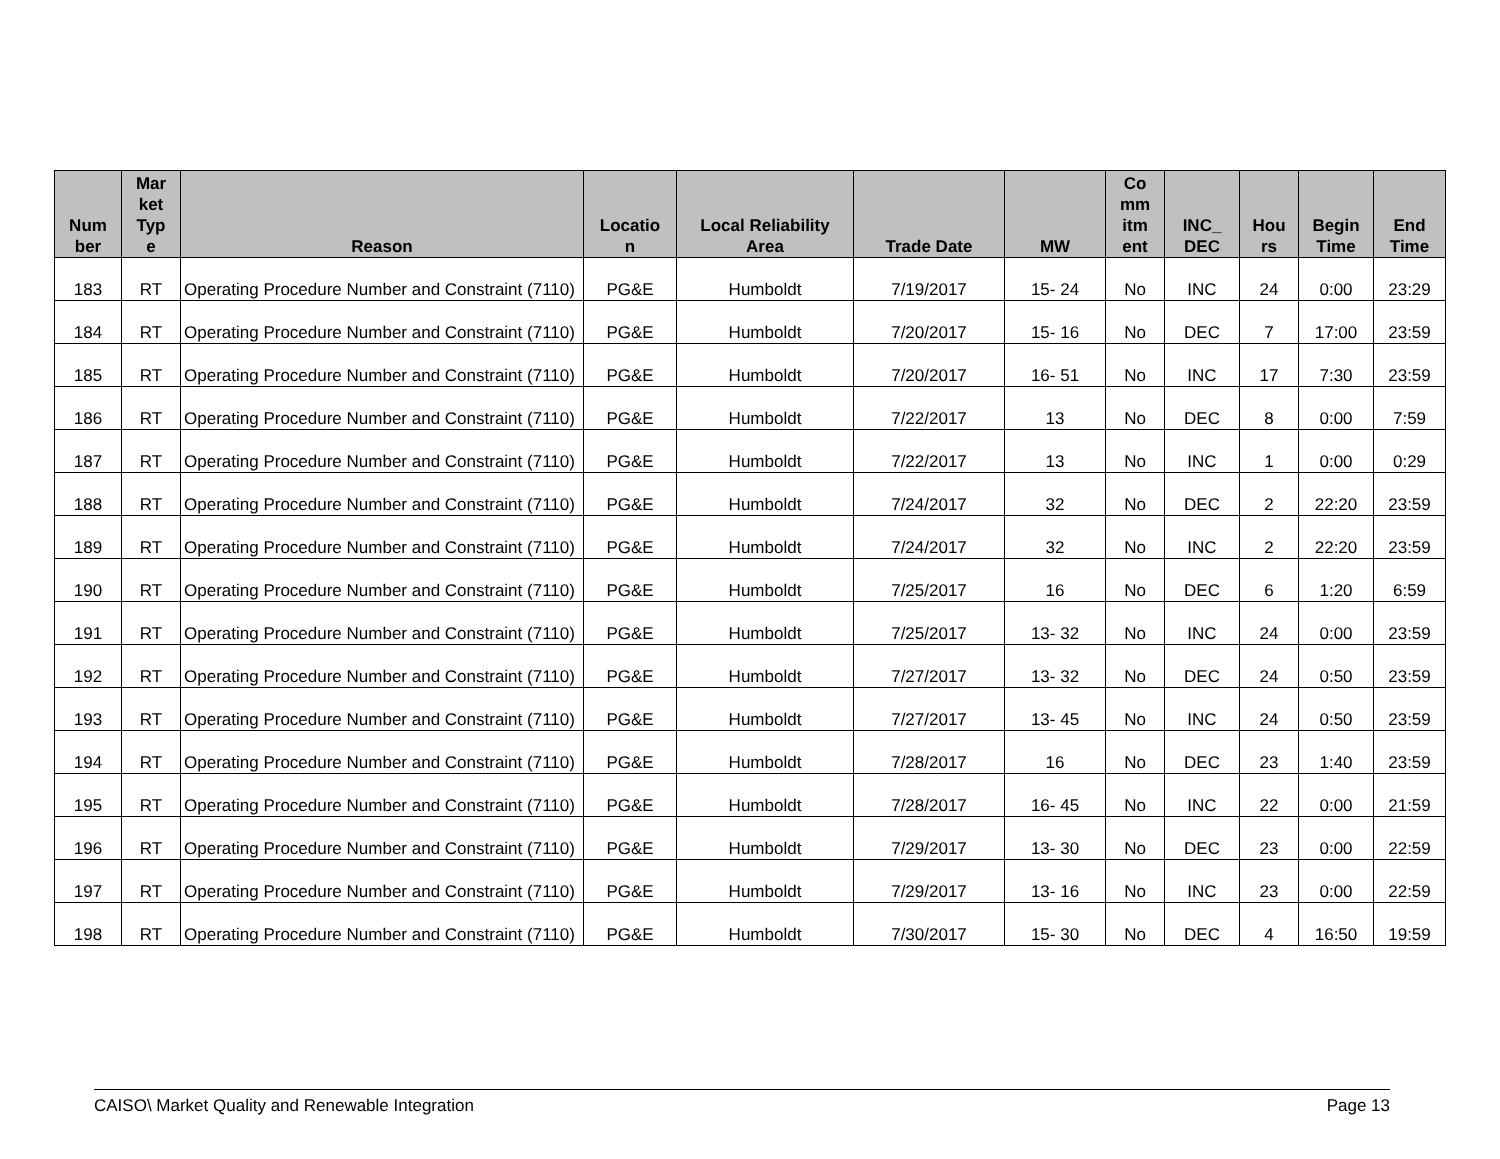| Num ber | Mar ket Typ e | Reason | Locatio n | Local Reliability Area | Trade Date | MW | Co mm itm ent | INC_ DEC | Hou rs | Begin Time | End Time |
| --- | --- | --- | --- | --- | --- | --- | --- | --- | --- | --- | --- |
| 183 | RT | Operating Procedure Number and Constraint (7110) | PG&E | Humboldt | 7/19/2017 | 15- 24 | No | INC | 24 | 0:00 | 23:29 |
| 184 | RT | Operating Procedure Number and Constraint (7110) | PG&E | Humboldt | 7/20/2017 | 15- 16 | No | DEC | 7 | 17:00 | 23:59 |
| 185 | RT | Operating Procedure Number and Constraint (7110) | PG&E | Humboldt | 7/20/2017 | 16- 51 | No | INC | 17 | 7:30 | 23:59 |
| 186 | RT | Operating Procedure Number and Constraint (7110) | PG&E | Humboldt | 7/22/2017 | 13 | No | DEC | 8 | 0:00 | 7:59 |
| 187 | RT | Operating Procedure Number and Constraint (7110) | PG&E | Humboldt | 7/22/2017 | 13 | No | INC | 1 | 0:00 | 0:29 |
| 188 | RT | Operating Procedure Number and Constraint (7110) | PG&E | Humboldt | 7/24/2017 | 32 | No | DEC | 2 | 22:20 | 23:59 |
| 189 | RT | Operating Procedure Number and Constraint (7110) | PG&E | Humboldt | 7/24/2017 | 32 | No | INC | 2 | 22:20 | 23:59 |
| 190 | RT | Operating Procedure Number and Constraint (7110) | PG&E | Humboldt | 7/25/2017 | 16 | No | DEC | 6 | 1:20 | 6:59 |
| 191 | RT | Operating Procedure Number and Constraint (7110) | PG&E | Humboldt | 7/25/2017 | 13- 32 | No | INC | 24 | 0:00 | 23:59 |
| 192 | RT | Operating Procedure Number and Constraint (7110) | PG&E | Humboldt | 7/27/2017 | 13- 32 | No | DEC | 24 | 0:50 | 23:59 |
| 193 | RT | Operating Procedure Number and Constraint (7110) | PG&E | Humboldt | 7/27/2017 | 13- 45 | No | INC | 24 | 0:50 | 23:59 |
| 194 | RT | Operating Procedure Number and Constraint (7110) | PG&E | Humboldt | 7/28/2017 | 16 | No | DEC | 23 | 1:40 | 23:59 |
| 195 | RT | Operating Procedure Number and Constraint (7110) | PG&E | Humboldt | 7/28/2017 | 16- 45 | No | INC | 22 | 0:00 | 21:59 |
| 196 | RT | Operating Procedure Number and Constraint (7110) | PG&E | Humboldt | 7/29/2017 | 13- 30 | No | DEC | 23 | 0:00 | 22:59 |
| 197 | RT | Operating Procedure Number and Constraint (7110) | PG&E | Humboldt | 7/29/2017 | 13- 16 | No | INC | 23 | 0:00 | 22:59 |
| 198 | RT | Operating Procedure Number and Constraint (7110) | PG&E | Humboldt | 7/30/2017 | 15- 30 | No | DEC | 4 | 16:50 | 19:59 |
CAISO\ Market Quality and Renewable Integration Page 13